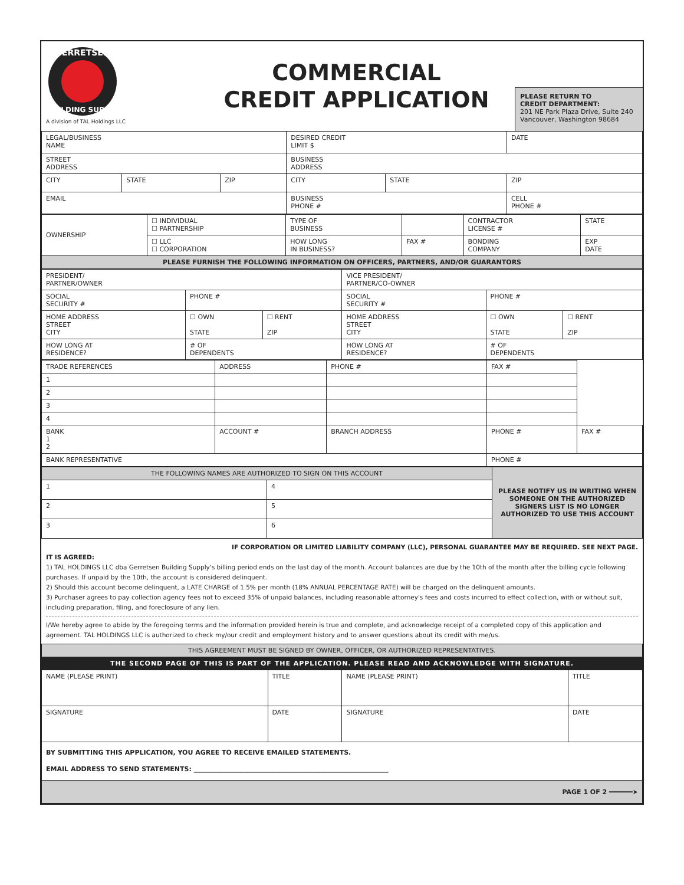GERRETSEN
BUILDING SUPPLY
A division of TAL Holdings LLC
COMMERCIAL
CREDIT APPLICATION
PLEASE RETURN TO
CREDIT DEPARTMENT:
201 NE Park Plaza Drive, Suite 240
Vancouver, Washington 98684
| LEGAL/BUSINESS NAME | | | DESIRED CREDIT LIMIT $ | | DATE |
| STREET ADDRESS | | | BUSINESS ADDRESS | | |
| CITY | STATE | ZIP | CITY | STATE | ZIP |
| EMAIL | | | BUSINESS PHONE # | | CELL PHONE # |
| OWNERSHIP | ☐ INDIVIDUAL ☐ PARTNERSHIP | TYPE OF BUSINESS | | CONTRACTOR LICENSE # | STATE |
| | ☐ LLC ☐ CORPORATION | HOW LONG IN BUSINESS? | FAX # | BONDING COMPANY | EXP DATE |
| PLEASE FURNISH THE FOLLOWING INFORMATION ON OFFICERS, PARTNERS, AND/OR GUARANTORS | | | | | |
| PRESIDENT/ PARTNER/OWNER | | | VICE PRESIDENT/ PARTNER/CO-OWNER | | |
| SOCIAL SECURITY # | PHONE # | | SOCIAL SECURITY # | PHONE # | |
| HOME ADDRESS STREET CITY | ☐ OWN STATE | ☐ RENT ZIP | HOME ADDRESS STREET CITY | ☐ OWN STATE | ☐ RENT ZIP |
| HOW LONG AT RESIDENCE? | # OF DEPENDENTS | | HOW LONG AT RESIDENCE? | # OF DEPENDENTS | |
| TRADE REFERENCES | ADDRESS | PHONE # | FAX # | |
| 1 | | | | |
| 2 | | | | |
| 3 | | | | |
| 4 | | | | |
| BANK 1 2 | ACCOUNT # | BRANCH ADDRESS | PHONE # | FAX # |
| BANK REPRESENTATIVE | | | PHONE # | |
| THE FOLLOWING NAMES ARE AUTHORIZED TO SIGN ON THIS ACCOUNT | | PLEASE NOTIFY US IN WRITING WHEN SOMEONE ON THE AUTHORIZED SIGNERS LIST IS NO LONGER AUTHORIZED TO USE THIS ACCOUNT |
| 1 | 4 | |
| 2 | 5 | |
| 3 | 6 | |
IF CORPORATION OR LIMITED LIABILITY COMPANY (LLC), PERSONAL GUARANTEE MAY BE REQUIRED. SEE NEXT PAGE.
IT IS AGREED:
1) TAL HOLDINGS LLC dba Gerretsen Building Supply's billing period ends on the last day of the month. Account balances are due by the 10th of the month after the billing cycle following purchases. If unpaid by the 10th, the account is considered delinquent.
2) Should this account become delinquent, a LATE CHARGE of 1.5% per month (18% ANNUAL PERCENTAGE RATE) will be charged on the delinquent amounts.
3) Purchaser agrees to pay collection agency fees not to exceed 35% of unpaid balances, including reasonable attorney's fees and costs incurred to effect collection, with or without suit, including preparation, filing, and foreclosure of any lien.
I/We hereby agree to abide by the foregoing terms and the information provided herein is true and complete, and acknowledge receipt of a completed copy of this application and agreement. TAL HOLDINGS LLC is authorized to check my/our credit and employment history and to answer questions about its credit with me/us.
| THIS AGREEMENT MUST BE SIGNED BY OWNER, OFFICER, OR AUTHORIZED REPRESENTATIVES. | | | |
| THE SECOND PAGE OF THIS IS PART OF THE APPLICATION. PLEASE READ AND ACKNOWLEDGE WITH SIGNATURE. | | | |
| NAME (PLEASE PRINT) | TITLE | NAME (PLEASE PRINT) | TITLE |
| SIGNATURE | DATE | SIGNATURE | DATE |
| BY SUBMITTING THIS APPLICATION, YOU AGREE TO RECEIVE EMAILED STATEMENTS. EMAIL ADDRESS TO SEND STATEMENTS: ____________________________________________________________ | | | |
| PAGE 1 OF 2 ━━━━━━➤ | | | |